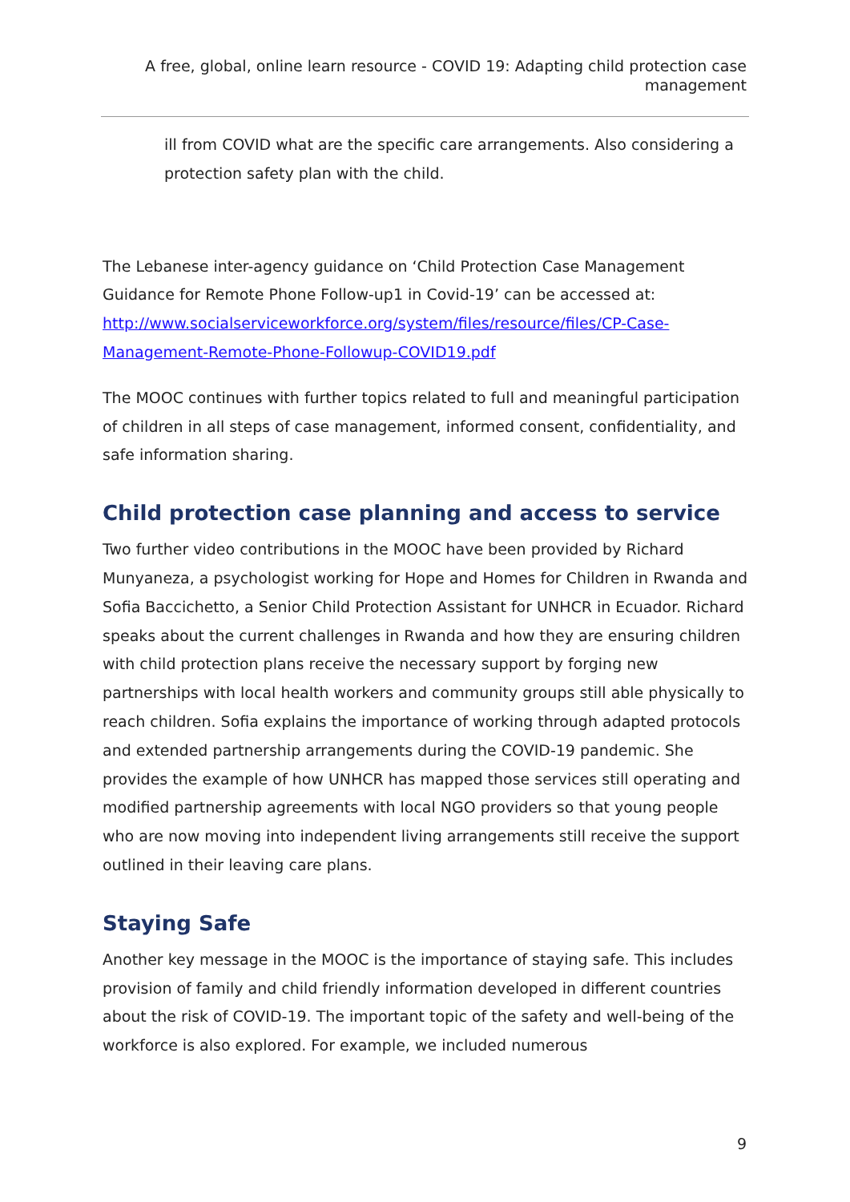A free, global, online learn resource - COVID 19: Adapting child protection case management
ill from COVID what are the specific care arrangements. Also considering a protection safety plan with the child.
The Lebanese inter-agency guidance on ‘Child Protection Case Management Guidance for Remote Phone Follow-up1 in Covid-19’ can be accessed at: http://www.socialserviceworkforce.org/system/files/resource/files/CP-Case-Management-Remote-Phone-Followup-COVID19.pdf
The MOOC continues with further topics related to full and meaningful participation of children in all steps of case management, informed consent, confidentiality, and safe information sharing.
Child protection case planning and access to service
Two further video contributions in the MOOC have been provided by Richard Munyaneza, a psychologist working for Hope and Homes for Children in Rwanda and Sofia Baccichetto, a Senior Child Protection Assistant for UNHCR in Ecuador. Richard speaks about the current challenges in Rwanda and how they are ensuring children with child protection plans receive the necessary support by forging new partnerships with local health workers and community groups still able physically to reach children. Sofia explains the importance of working through adapted protocols and extended partnership arrangements during the COVID-19 pandemic. She provides the example of how UNHCR has mapped those services still operating and modified partnership agreements with local NGO providers so that young people who are now moving into independent living arrangements still receive the support outlined in their leaving care plans.
Staying Safe
Another key message in the MOOC is the importance of staying safe. This includes provision of family and child friendly information developed in different countries about the risk of COVID-19. The important topic of the safety and well-being of the workforce is also explored. For example, we included numerous
9